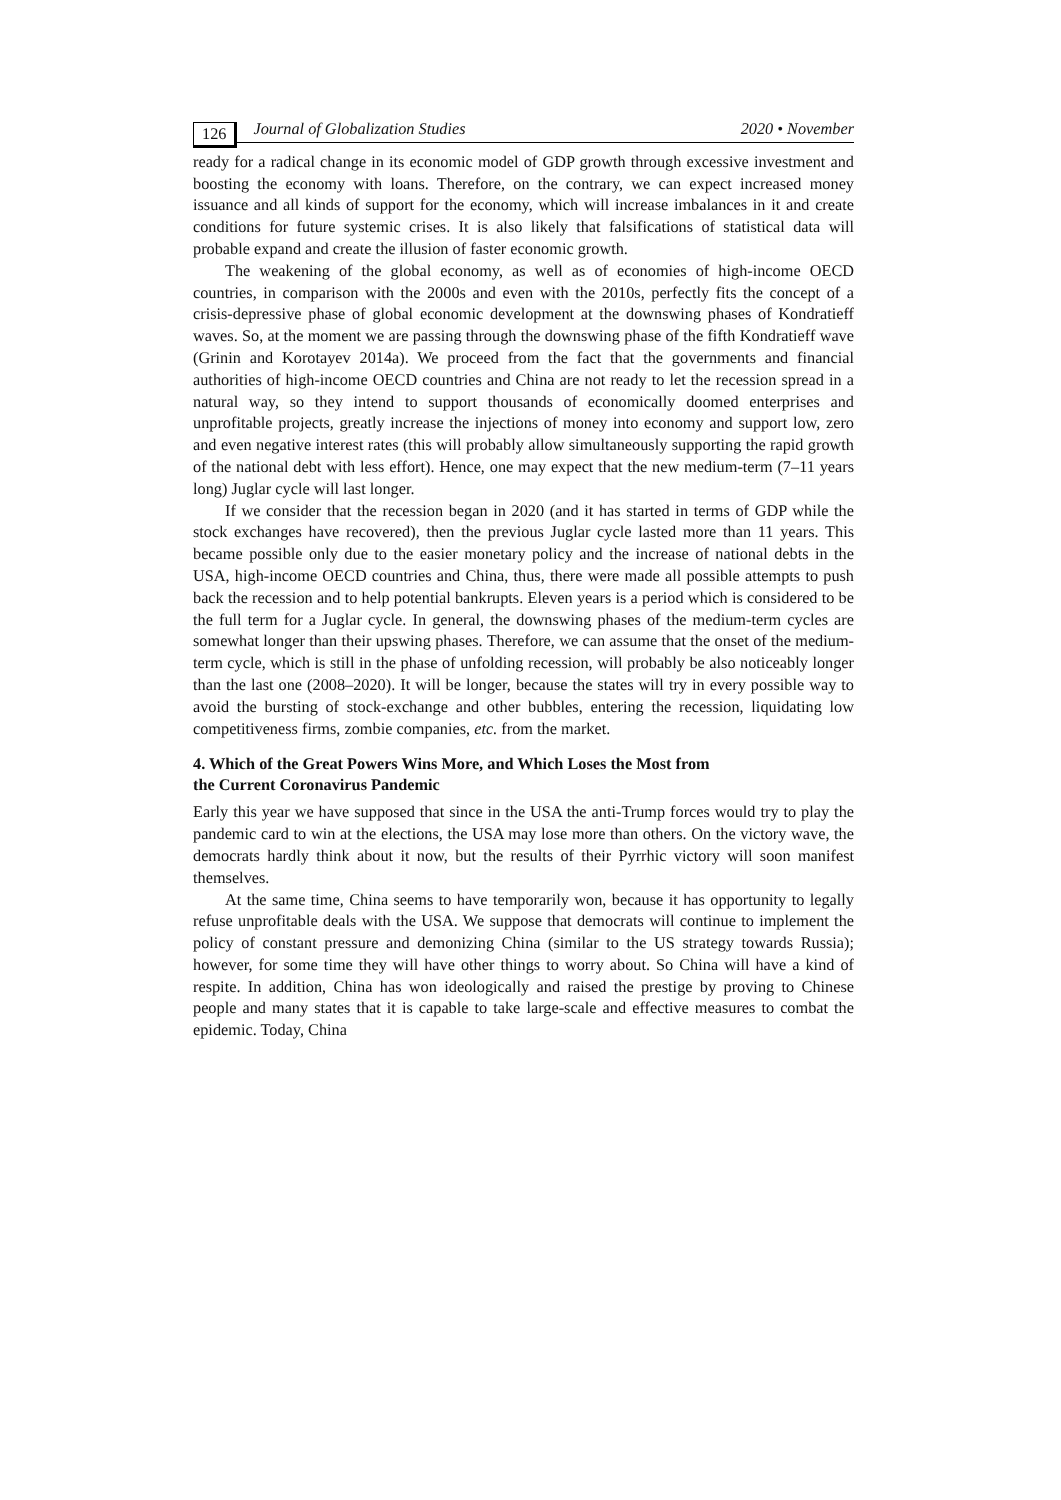126 Journal of Globalization Studies 2020 • November
ready for a radical change in its economic model of GDP growth through excessive investment and boosting the economy with loans. Therefore, on the contrary, we can expect increased money issuance and all kinds of support for the economy, which will increase imbalances in it and create conditions for future systemic crises. It is also likely that falsifications of statistical data will probable expand and create the illusion of faster economic growth.
The weakening of the global economy, as well as of economies of high-income OECD countries, in comparison with the 2000s and even with the 2010s, perfectly fits the concept of a crisis-depressive phase of global economic development at the downswing phases of Kondratieff waves. So, at the moment we are passing through the downswing phase of the fifth Kondratieff wave (Grinin and Korotayev 2014a). We proceed from the fact that the governments and financial authorities of high-income OECD countries and China are not ready to let the recession spread in a natural way, so they intend to support thousands of economically doomed enterprises and unprofitable projects, greatly increase the injections of money into economy and support low, zero and even negative interest rates (this will probably allow simultaneously supporting the rapid growth of the national debt with less effort). Hence, one may expect that the new medium-term (7–11 years long) Juglar cycle will last longer.
If we consider that the recession began in 2020 (and it has started in terms of GDP while the stock exchanges have recovered), then the previous Juglar cycle lasted more than 11 years. This became possible only due to the easier monetary policy and the increase of national debts in the USA, high-income OECD countries and China, thus, there were made all possible attempts to push back the recession and to help potential bankrupts. Eleven years is a period which is considered to be the full term for a Juglar cycle. In general, the downswing phases of the medium-term cycles are somewhat longer than their upswing phases. Therefore, we can assume that the onset of the medium-term cycle, which is still in the phase of unfolding recession, will probably be also noticeably longer than the last one (2008–2020). It will be longer, because the states will try in every possible way to avoid the bursting of stock-exchange and other bubbles, entering the recession, liquidating low competitiveness firms, zombie companies, etc. from the market.
4. Which of the Great Powers Wins More, and Which Loses the Most from
the Current Coronavirus Pandemic
Early this year we have supposed that since in the USA the anti-Trump forces would try to play the pandemic card to win at the elections, the USA may lose more than others. On the victory wave, the democrats hardly think about it now, but the results of their Pyrrhic victory will soon manifest themselves.
At the same time, China seems to have temporarily won, because it has opportunity to legally refuse unprofitable deals with the USA. We suppose that democrats will continue to implement the policy of constant pressure and demonizing China (similar to the US strategy towards Russia); however, for some time they will have other things to worry about. So China will have a kind of respite. In addition, China has won ideologically and raised the prestige by proving to Chinese people and many states that it is capable to take large-scale and effective measures to combat the epidemic. Today, China